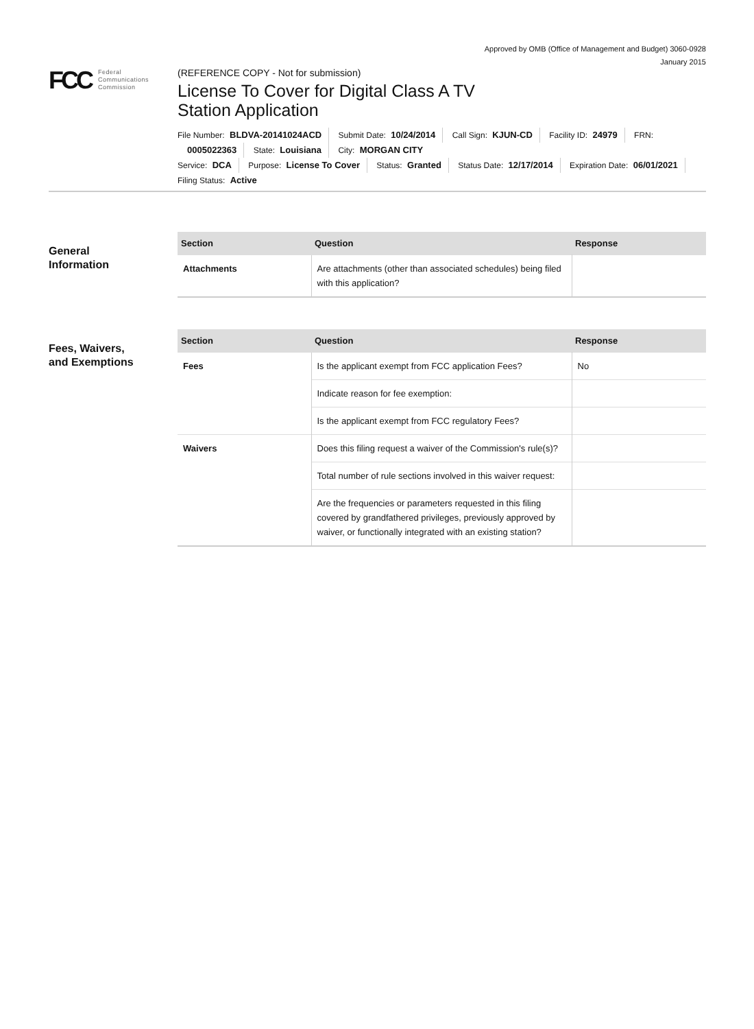Approved by OMB (Office of Management and Budget) 3060-0928
January 2015
FCC
Federal
Communications
Commission
(REFERENCE COPY - Not for submission)
License To Cover for Digital Class A TV
Station Application
File Number: BLDVA-20141024ACD Submit Date: 10/24/2014 Call Sign: KJUN-CD Facility ID: 24979 FRN:
0005022363 State: Louisiana City: MORGAN CITY
Service: DCA Purpose: License To Cover Status: Granted Status Date: 12/17/2014 Expiration Date: 06/01/2021
Filing Status: Active
General
Information
| Section | Question | Response |
| --- | --- | --- |
| Attachments | Are attachments (other than associated schedules) being filed with this application? | |
Fees, Waivers,
and Exemptions
| Section | Question | Response |
| --- | --- | --- |
| Fees | Is the applicant exempt from FCC application Fees? | No |
| | Indicate reason for fee exemption: | |
| | Is the applicant exempt from FCC regulatory Fees? | |
| Waivers | Does this filing request a waiver of the Commission's rule(s)? | |
| | Total number of rule sections involved in this waiver request: | |
| | Are the frequencies or parameters requested in this filing covered by grandfathered privileges, previously approved by waiver, or functionally integrated with an existing station? | |